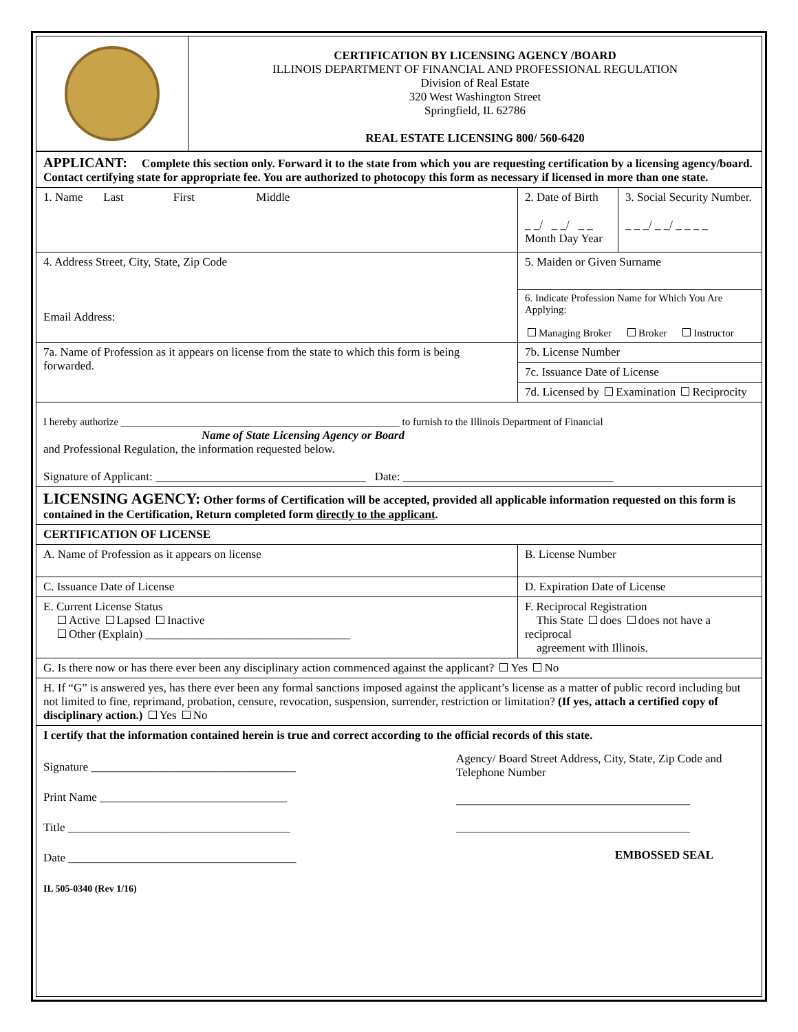| | CERTIFICATION BY LICENSING AGENCY /BOARD ILLINOIS DEPARTMENT OF FINANCIAL AND PROFESSIONAL REGULATION Division of Real Estate 320 West Washington Street Springfield, IL 62786 REAL ESTATE LICENSING 800/ 560-6420 |
| APPLICANT: Complete this section only. Forward it to the state from which you are requesting certification by a licensing agency/board. Contact certifying state for appropriate fee. You are authorized to photocopy this form as necessary if licensed in more than one state. | | |
| 1. Name Last First Middle | 2. Date of Birth _ _/ _ _/ _ _ Month Day Year | 3. Social Security Number. _ _ _/ _ _/ _ _ _ _ |
| 4. Address Street, City, State, Zip Code Email Address: | 5. Maiden or Given Surname | |
| | 6. Indicate Profession Name for Which You Are Applying: Managing Broker Broker Instructor | |
| 7a. Name of Profession as it appears on license from the state to which this form is being forwarded. | 7b. License Number | |
| | 7c. Issuance Date of License | |
| | 7d. Licensed by Examination Reciprocity | |
| I hereby authorize ______________________________________________________ to furnish to the Illinois Department of Financial Name of State Licensing Agency or Board and Professional Regulation, the information requested below. Signature of Applicant: ____________________________________ Date: ____________________________________ | | |
| LICENSING AGENCY: Other forms of Certification will be accepted, provided all applicable information requested on this form is contained in the Certification, Return completed form directly to the applicant . | | |
| CERTIFICATION OF LICENSE | | |
| A. Name of Profession as it appears on license | B. License Number | |
| C. Issuance Date of License | D. Expiration Date of License | |
| E. Current License Status Active Lapsed Inactive Other (Explain) ___________________________________ | F. Reciprocal Registration This State does does not have a reciprocal agreement with Illinois. | |
| G. Is there now or has there ever been any disciplinary action commenced against the applicant? Yes No | | |
| H. If “G” is answered yes, has there ever been any formal sanctions imposed against the applicant’s license as a matter of public record including but not limited to fine, reprimand, probation, censure, revocation, suspension, surrender, restriction or limitation? (If yes, attach a certified copy of disciplinary action.) Yes No | | |
| I certify that the information contained herein is true and correct according to the official records of this state. | | |
Signature ___________________________________
Print Name ________________________________
Title ______________________________________
Date _______________________________________
IL 505-0340 (Rev 1/16)
Agency/ Board Street Address, City, State, Zip Code and Telephone Number
________________________________________
________________________________________
EMBOSSED SEAL